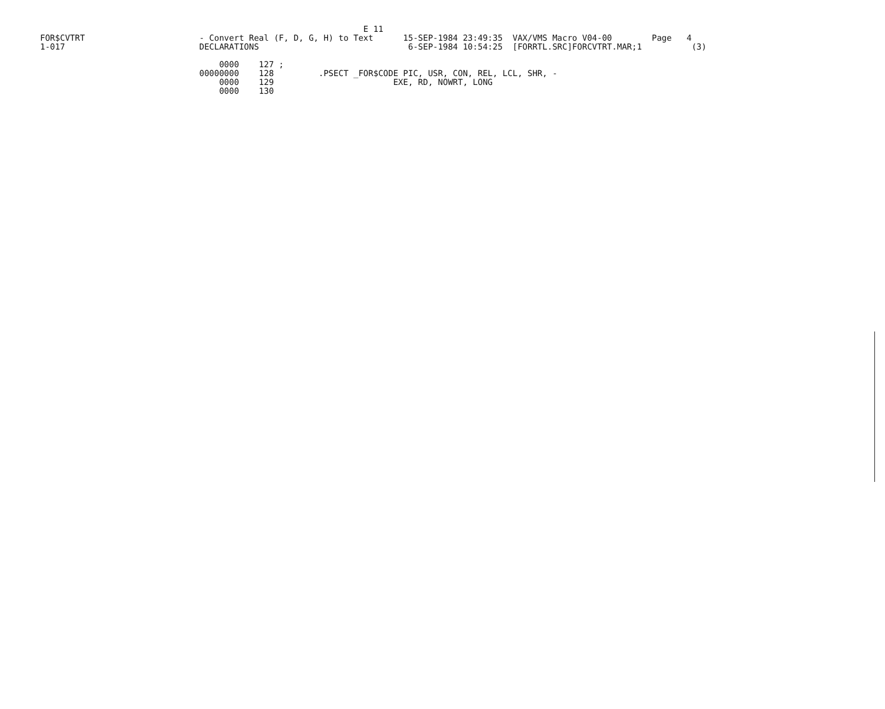E 11
FOR$CVTRT                       - Convert Real (F, D, G, H) to Text      15-SEP-1984 23:49:35  VAX/VMS Macro V04-00        Page   4
1-017                           DECLARATIONS                              6-SEP-1984 10:54:25  [FORRTL.SRC]FORCVTRT.MAR;1          (3)

                                    0000    127 ;
                                00000000    128         .PSECT _FOR$CODE PIC, USR, CON, REL, LCL, SHR, -
                                    0000    129                        EXE, RD, NOWRT, LONG
                                    0000    130